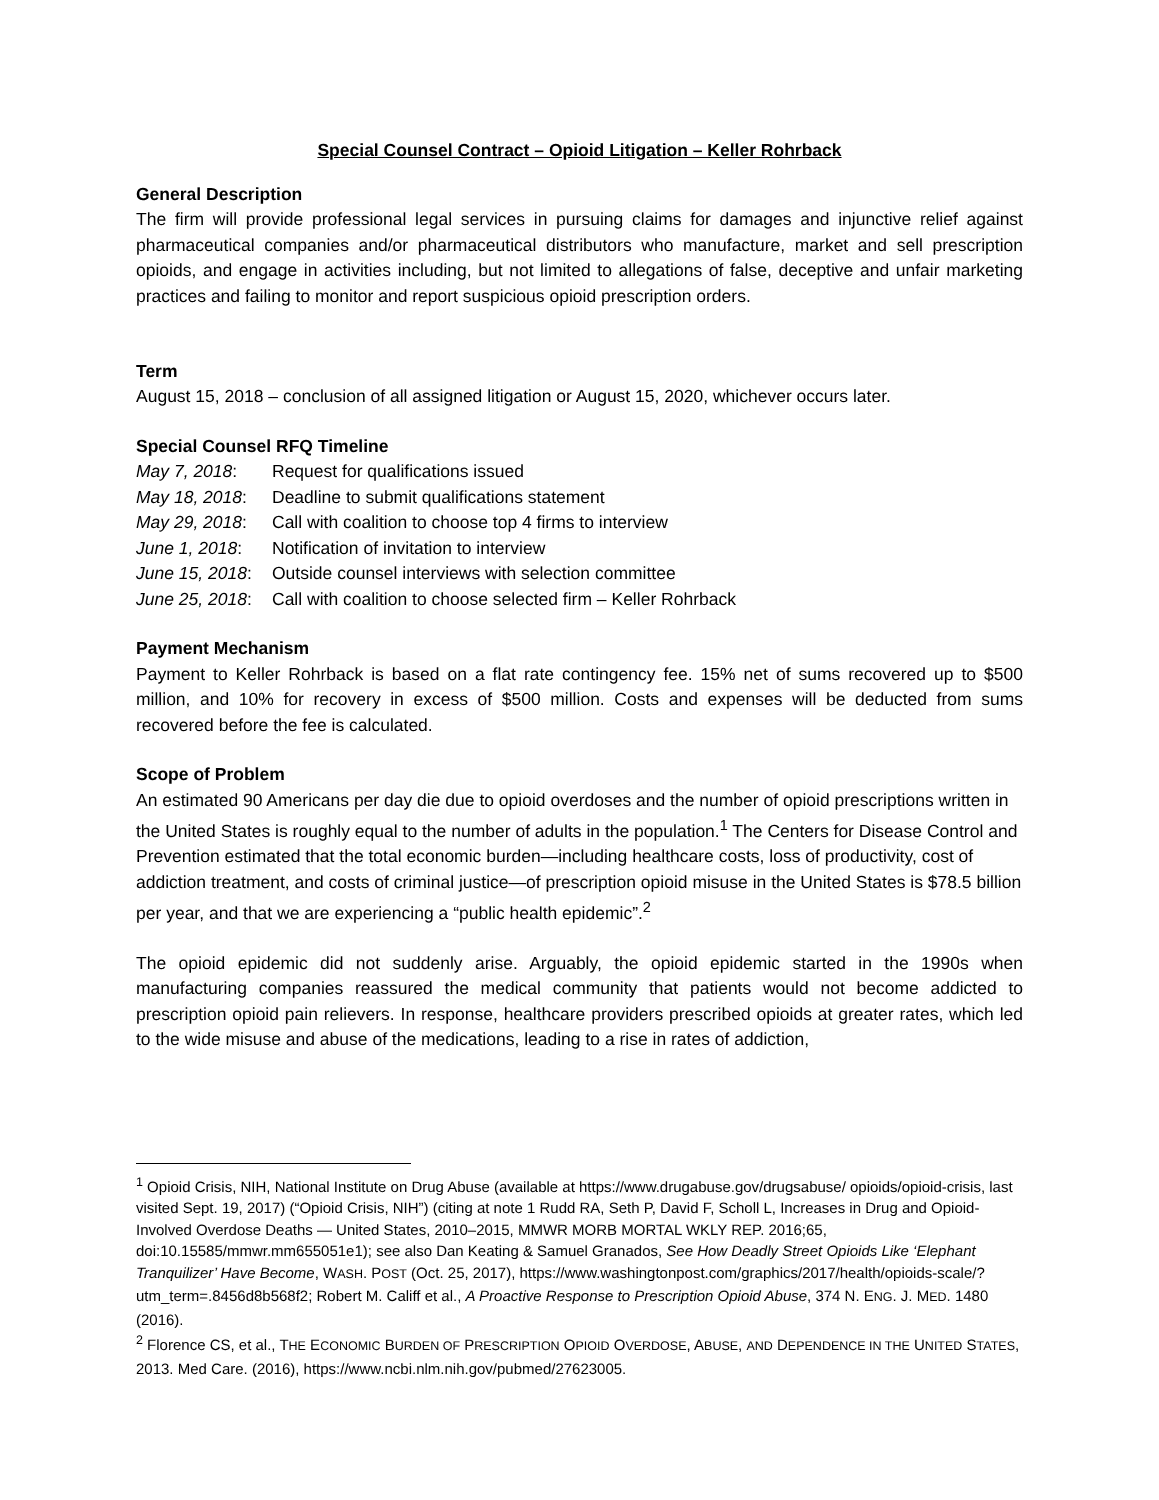Special Counsel Contract – Opioid Litigation – Keller Rohrback
General Description
The firm will provide professional legal services in pursuing claims for damages and injunctive relief against pharmaceutical companies and/or pharmaceutical distributors who manufacture, market and sell prescription opioids, and engage in activities including, but not limited to allegations of false, deceptive and unfair marketing practices and failing to monitor and report suspicious opioid prescription orders.
Term
August 15, 2018 – conclusion of all assigned litigation or August 15, 2020, whichever occurs later.
Special Counsel RFQ Timeline
May 7, 2018: Request for qualifications issued
May 18, 2018: Deadline to submit qualifications statement
May 29, 2018: Call with coalition to choose top 4 firms to interview
June 1, 2018: Notification of invitation to interview
June 15, 2018: Outside counsel interviews with selection committee
June 25, 2018: Call with coalition to choose selected firm – Keller Rohrback
Payment Mechanism
Payment to Keller Rohrback is based on a flat rate contingency fee. 15% net of sums recovered up to $500 million, and 10% for recovery in excess of $500 million. Costs and expenses will be deducted from sums recovered before the fee is calculated.
Scope of Problem
An estimated 90 Americans per day die due to opioid overdoses and the number of opioid prescriptions written in the United States is roughly equal to the number of adults in the population.<sup>1</sup> The Centers for Disease Control and Prevention estimated that the total economic burden—including healthcare costs, loss of productivity, cost of addiction treatment, and costs of criminal justice—of prescription opioid misuse in the United States is $78.5 billion per year, and that we are experiencing a “public health epidemic”.<sup>2</sup>
The opioid epidemic did not suddenly arise. Arguably, the opioid epidemic started in the 1990s when manufacturing companies reassured the medical community that patients would not become addicted to prescription opioid pain relievers. In response, healthcare providers prescribed opioids at greater rates, which led to the wide misuse and abuse of the medications, leading to a rise in rates of addiction,
<sup>1</sup> Opioid Crisis, NIH, National Institute on Drug Abuse (available at https://www.drugabuse.gov/drugsabuse/ opioids/opioid-crisis, last visited Sept. 19, 2017) (“Opioid Crisis, NIH”) (citing at note 1 Rudd RA, Seth P, David F, Scholl L, Increases in Drug and Opioid-Involved Overdose Deaths — United States, 2010–2015, MMWR MORB MORTAL WKLY REP. 2016;65, doi:10.15585/mmwr.mm655051e1); see also Dan Keating & Samuel Granados, See How Deadly Street Opioids Like ‘Elephant Tranquilizer’ Have Become, WASH. POST (Oct. 25, 2017), https://www.washingtonpost.com/graphics/2017/health/opioids-scale/?utm_term=.8456d8b568f2; Robert M. Califf et al., A Proactive Response to Prescription Opioid Abuse, 374 N. ENG. J. MED. 1480 (2016).
<sup>2</sup> Florence CS, et al., THE ECONOMIC BURDEN OF PRESCRIPTION OPIOID OVERDOSE, ABUSE, AND DEPENDENCE IN THE UNITED STATES, 2013. Med Care. (2016), https://www.ncbi.nlm.nih.gov/pubmed/27623005.